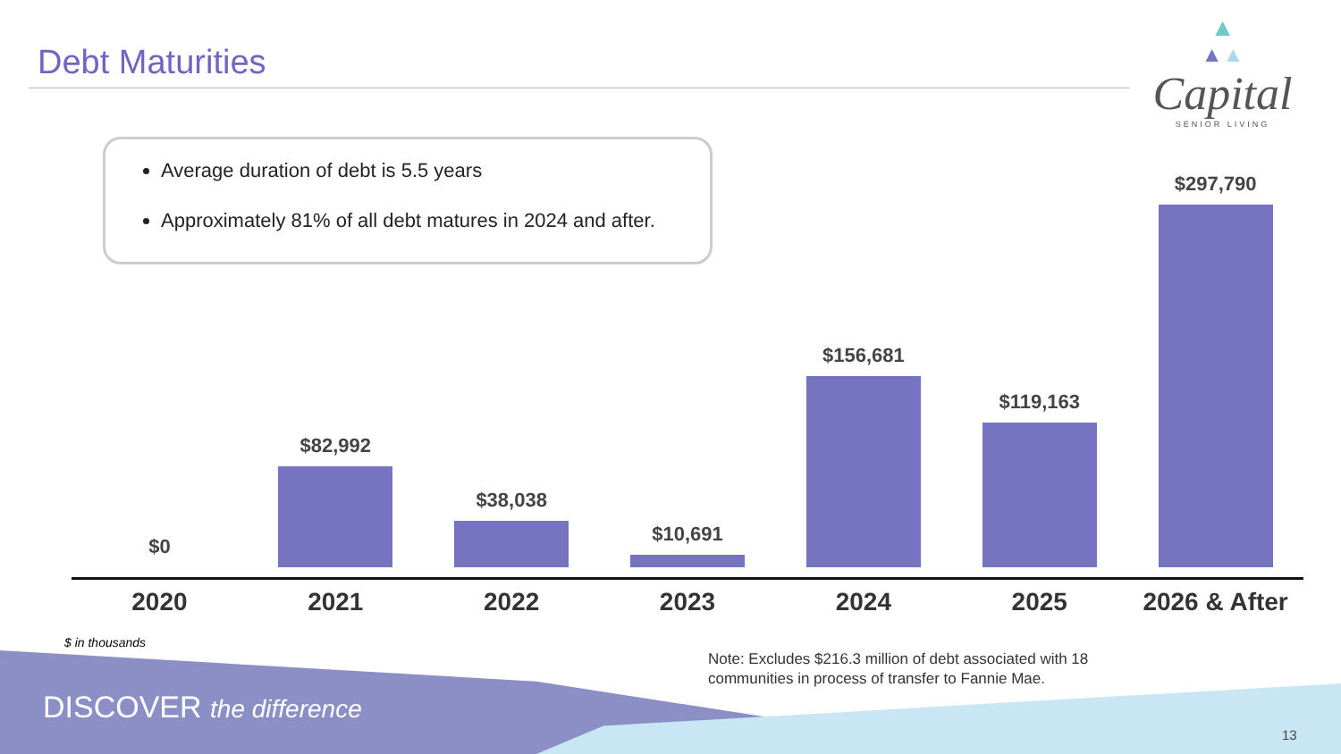Debt Maturities
▲
▲▲
Capital
SENIOR LIVING
Average duration of debt is 5.5 years
Approximately 81% of all debt matures in 2024 and after.
$0 $82,992 $38,038 $10,691 $156,681 $119,163 $297,790
2020 2021 2022 2023 2024 2025 2026 & After
$ in thousands
Note: Excludes $216.3 million of debt associated with 18
communities in process of transfer to Fannie Mae.
DISCOVER the difference
13